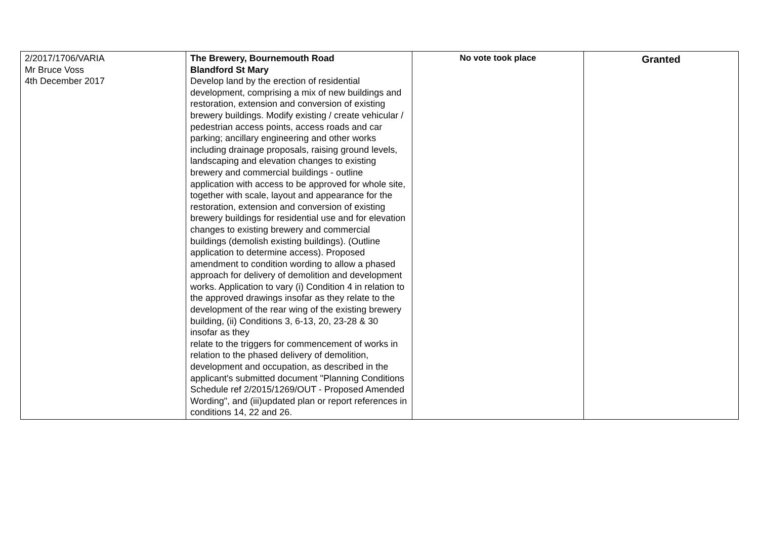| 2/2017/1706/VARIA Mr Bruce Voss 4th December 2017 | The Brewery, Bournemouth Road Blandford St Mary Develop land by the erection of residential development, comprising a mix of new buildings and restoration, extension and conversion of existing brewery buildings. Modify existing / create vehicular / pedestrian access points, access roads and car parking; ancillary engineering and other works including drainage proposals, raising ground levels, landscaping and elevation changes to existing brewery and commercial buildings - outline application with access to be approved for whole site, together with scale, layout and appearance for the restoration, extension and conversion of existing brewery buildings for residential use and for elevation changes to existing brewery and commercial buildings (demolish existing buildings). (Outline application to determine access). Proposed amendment to condition wording to allow a phased approach for delivery of demolition and development works. Application to vary (i) Condition 4 in relation to the approved drawings insofar as they relate to the development of the rear wing of the existing brewery building, (ii) Conditions 3, 6-13, 20, 23-28 & 30 insofar as they relate to the triggers for commencement of works in relation to the phased delivery of demolition, development and occupation, as described in the applicant's submitted document "Planning Conditions Schedule ref 2/2015/1269/OUT - Proposed Amended Wording", and (iii)updated plan or report references in conditions 14, 22 and 26. | No vote took place | Granted |